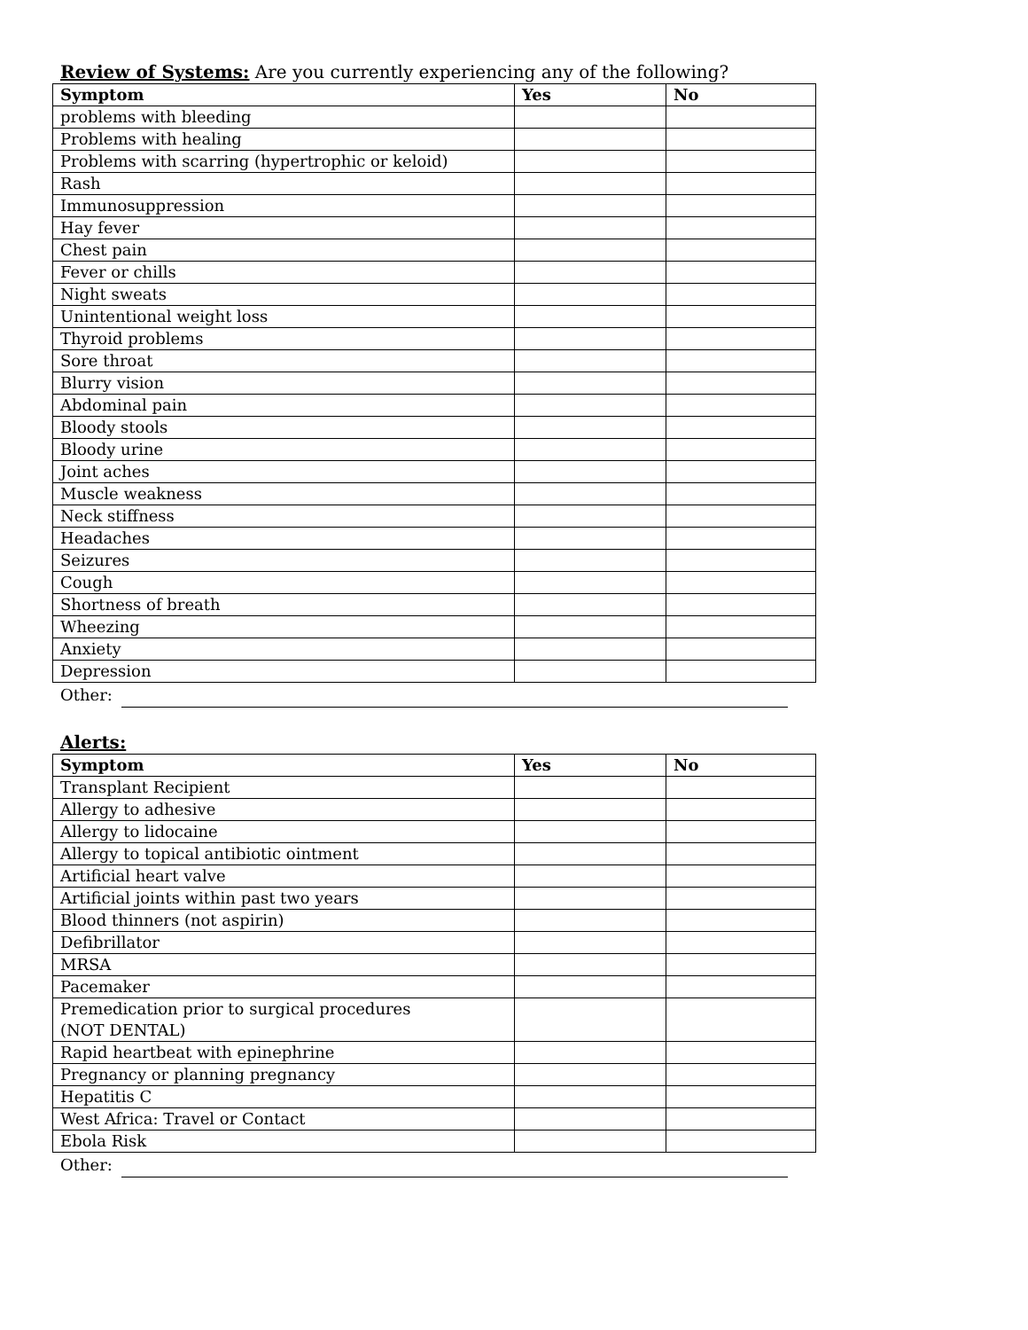Review of Systems: Are you currently experiencing any of the following?
| Symptom | Yes | No |
| --- | --- | --- |
| problems with bleeding | | |
| Problems with healing | | |
| Problems with scarring (hypertrophic or keloid) | | |
| Rash | | |
| Immunosuppression | | |
| Hay fever | | |
| Chest pain | | |
| Fever or chills | | |
| Night sweats | | |
| Unintentional weight loss | | |
| Thyroid problems | | |
| Sore throat | | |
| Blurry vision | | |
| Abdominal pain | | |
| Bloody stools | | |
| Bloody urine | | |
| Joint aches | | |
| Muscle weakness | | |
| Neck stiffness | | |
| Headaches | | |
| Seizures | | |
| Cough | | |
| Shortness of breath | | |
| Wheezing | | |
| Anxiety | | |
| Depression | | |
Other:
Alerts:
| Symptom | Yes | No |
| --- | --- | --- |
| Transplant Recipient | | |
| Allergy to adhesive | | |
| Allergy to lidocaine | | |
| Allergy to topical antibiotic ointment | | |
| Artificial heart valve | | |
| Artificial joints within past two years | | |
| Blood thinners (not aspirin) | | |
| Defibrillator | | |
| MRSA | | |
| Pacemaker | | |
| Premedication prior to surgical procedures (NOT DENTAL) | | |
| Rapid heartbeat with epinephrine | | |
| Pregnancy or planning pregnancy | | |
| Hepatitis C | | |
| West Africa: Travel or Contact | | |
| Ebola Risk | | |
Other: